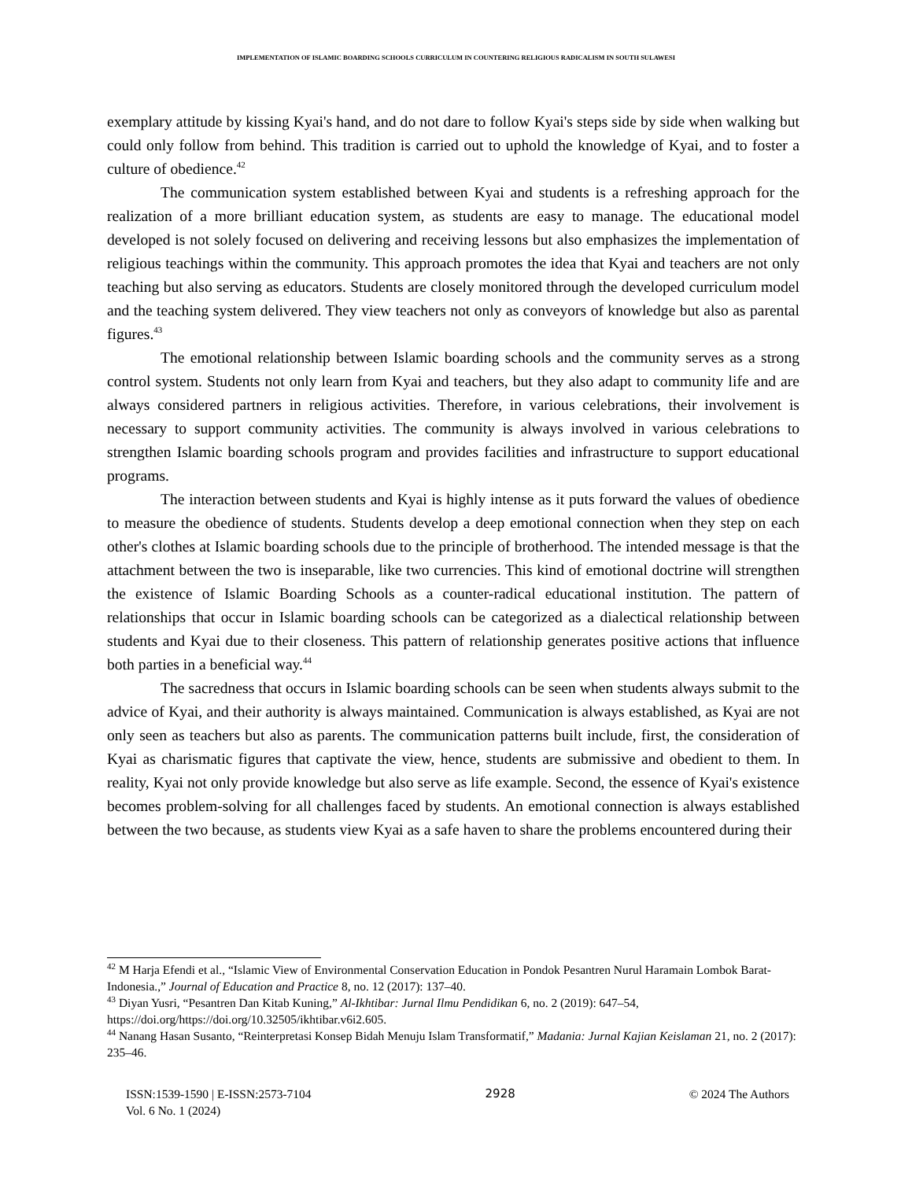IMPLEMENTATION OF ISLAMIC BOARDING SCHOOLS CURRICULUM IN COUNTERING RELIGIOUS RADICALISM IN SOUTH SULAWESI
exemplary attitude by kissing Kyai's hand, and do not dare to follow Kyai's steps side by side when walking but could only follow from behind. This tradition is carried out to uphold the knowledge of Kyai, and to foster a culture of obedience.<sup>42</sup>
The communication system established between Kyai and students is a refreshing approach for the realization of a more brilliant education system, as students are easy to manage. The educational model developed is not solely focused on delivering and receiving lessons but also emphasizes the implementation of religious teachings within the community. This approach promotes the idea that Kyai and teachers are not only teaching but also serving as educators. Students are closely monitored through the developed curriculum model and the teaching system delivered. They view teachers not only as conveyors of knowledge but also as parental figures.<sup>43</sup>
The emotional relationship between Islamic boarding schools and the community serves as a strong control system. Students not only learn from Kyai and teachers, but they also adapt to community life and are always considered partners in religious activities. Therefore, in various celebrations, their involvement is necessary to support community activities. The community is always involved in various celebrations to strengthen Islamic boarding schools program and provides facilities and infrastructure to support educational programs.
The interaction between students and Kyai is highly intense as it puts forward the values of obedience to measure the obedience of students. Students develop a deep emotional connection when they step on each other's clothes at Islamic boarding schools due to the principle of brotherhood. The intended message is that the attachment between the two is inseparable, like two currencies. This kind of emotional doctrine will strengthen the existence of Islamic Boarding Schools as a counter-radical educational institution. The pattern of relationships that occur in Islamic boarding schools can be categorized as a dialectical relationship between students and Kyai due to their closeness. This pattern of relationship generates positive actions that influence both parties in a beneficial way.<sup>44</sup>
The sacredness that occurs in Islamic boarding schools can be seen when students always submit to the advice of Kyai, and their authority is always maintained. Communication is always established, as Kyai are not only seen as teachers but also as parents. The communication patterns built include, first, the consideration of Kyai as charismatic figures that captivate the view, hence, students are submissive and obedient to them. In reality, Kyai not only provide knowledge but also serve as life example. Second, the essence of Kyai's existence becomes problem-solving for all challenges faced by students. An emotional connection is always established between the two because, as students view Kyai as a safe haven to share the problems encountered during their
<sup>42</sup> M Harja Efendi et al., “Islamic View of Environmental Conservation Education in Pondok Pesantren Nurul Haramain Lombok Barat-Indonesia.,” Journal of Education and Practice 8, no. 12 (2017): 137–40.
<sup>43</sup> Diyan Yusri, “Pesantren Dan Kitab Kuning,” Al-Ikhtibar: Jurnal Ilmu Pendidikan 6, no. 2 (2019): 647–54, https://doi.org/https://doi.org/10.32505/ikhtibar.v6i2.605.
<sup>44</sup> Nanang Hasan Susanto, “Reinterpretasi Konsep Bidah Menuju Islam Transformatif,” Madania: Jurnal Kajian Keislaman 21, no. 2 (2017): 235–46.
ISSN:1539-1590 | E-ISSN:2573-7104
Vol. 6 No. 1 (2024)
2928 © 2024 The Authors